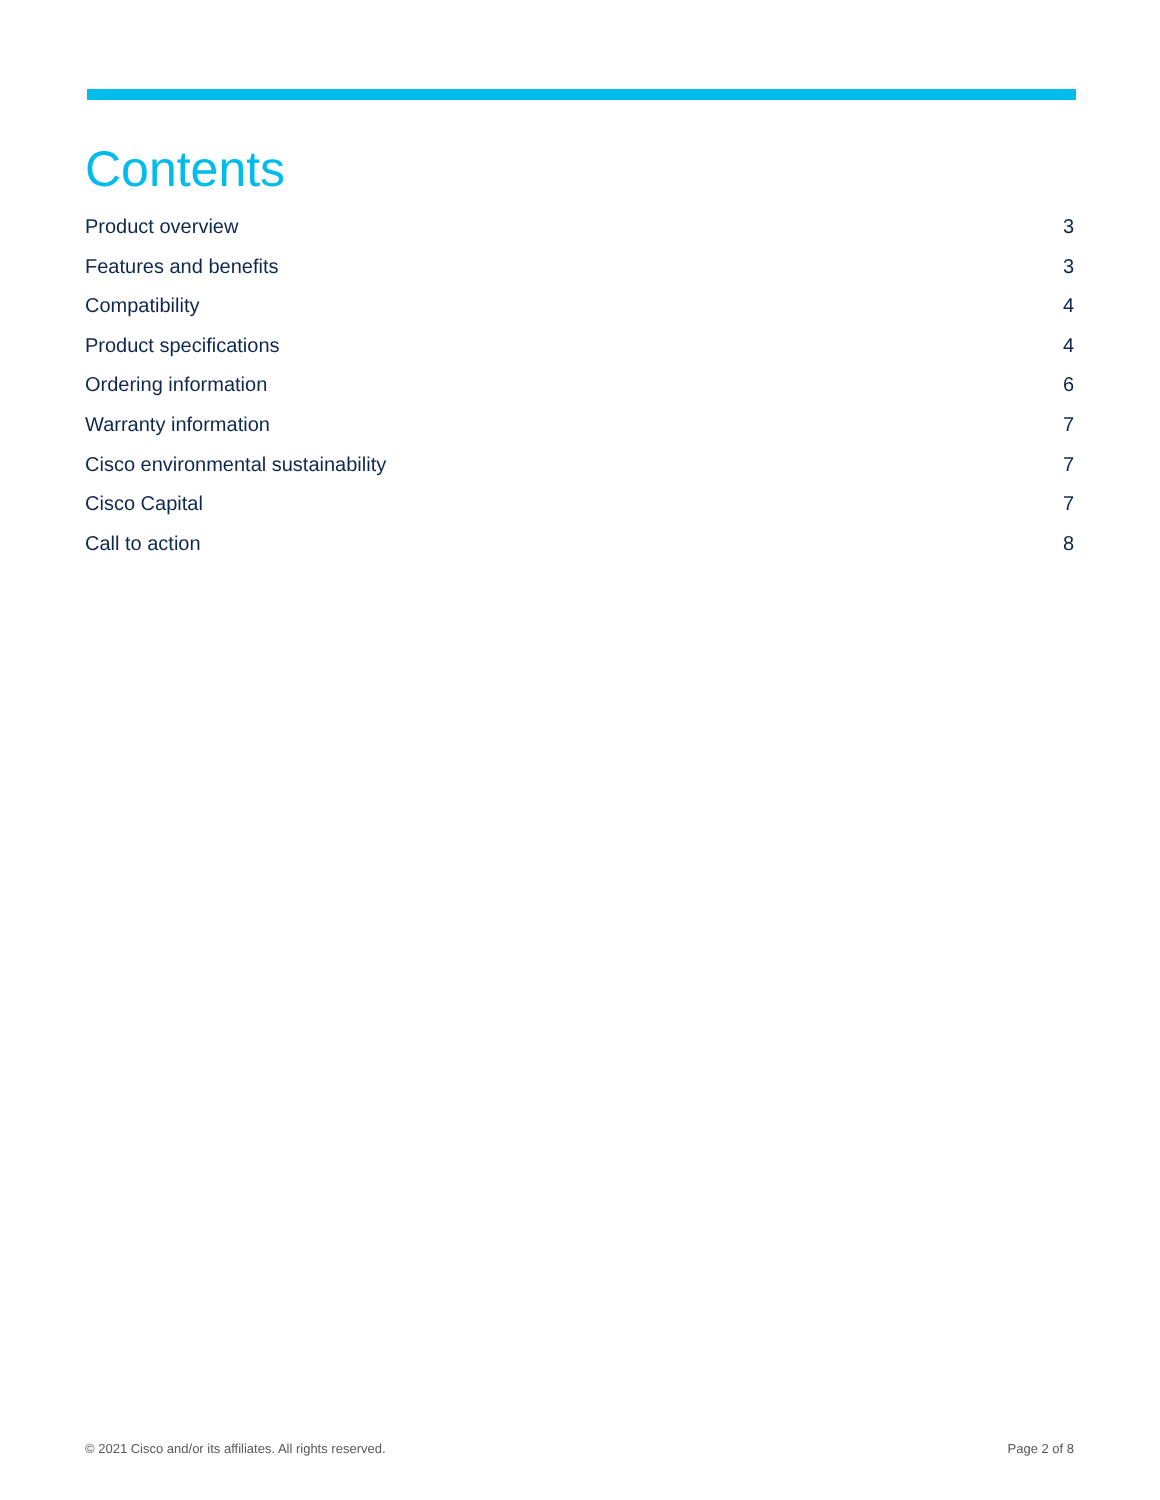Contents
Product overview 3
Features and benefits 3
Compatibility 4
Product specifications 4
Ordering information 6
Warranty information 7
Cisco environmental sustainability 7
Cisco Capital 7
Call to action 8
© 2021 Cisco and/or its affiliates. All rights reserved. Page 2 of 8